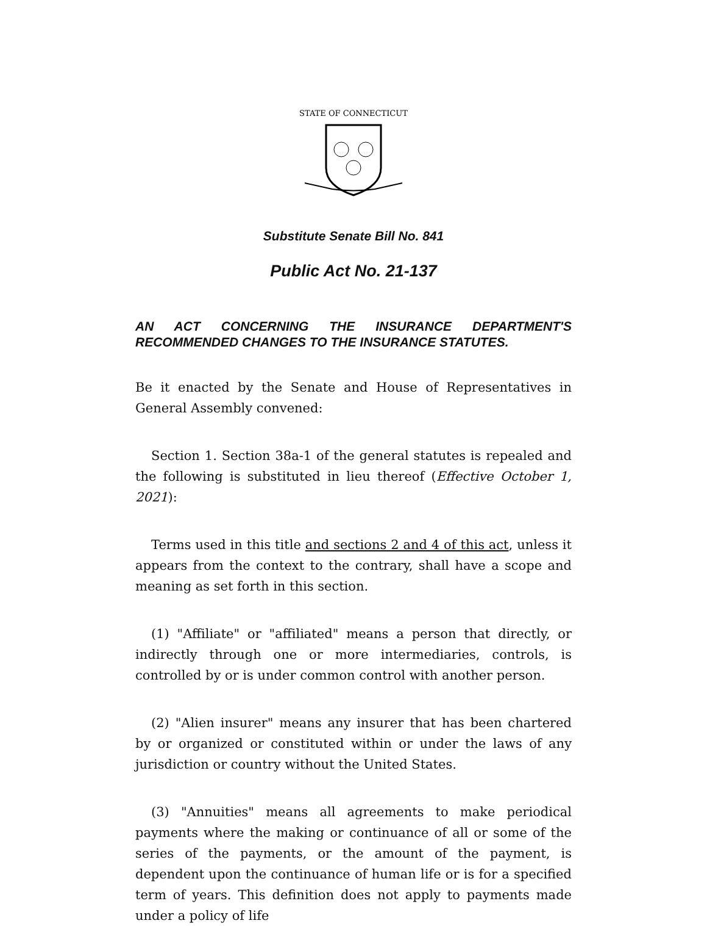STATE OF CONNECTICUT
Substitute Senate Bill No. 841
Public Act No. 21-137
AN ACT CONCERNING THE INSURANCE DEPARTMENT'S RECOMMENDED CHANGES TO THE INSURANCE STATUTES.
Be it enacted by the Senate and House of Representatives in General Assembly convened:
Section 1. Section 38a-1 of the general statutes is repealed and the following is substituted in lieu thereof (Effective October 1, 2021):
Terms used in this title and sections 2 and 4 of this act, unless it appears from the context to the contrary, shall have a scope and meaning as set forth in this section.
(1) "Affiliate" or "affiliated" means a person that directly, or indirectly through one or more intermediaries, controls, is controlled by or is under common control with another person.
(2) "Alien insurer" means any insurer that has been chartered by or organized or constituted within or under the laws of any jurisdiction or country without the United States.
(3) "Annuities" means all agreements to make periodical payments where the making or continuance of all or some of the series of the payments, or the amount of the payment, is dependent upon the continuance of human life or is for a specified term of years. This definition does not apply to payments made under a policy of life